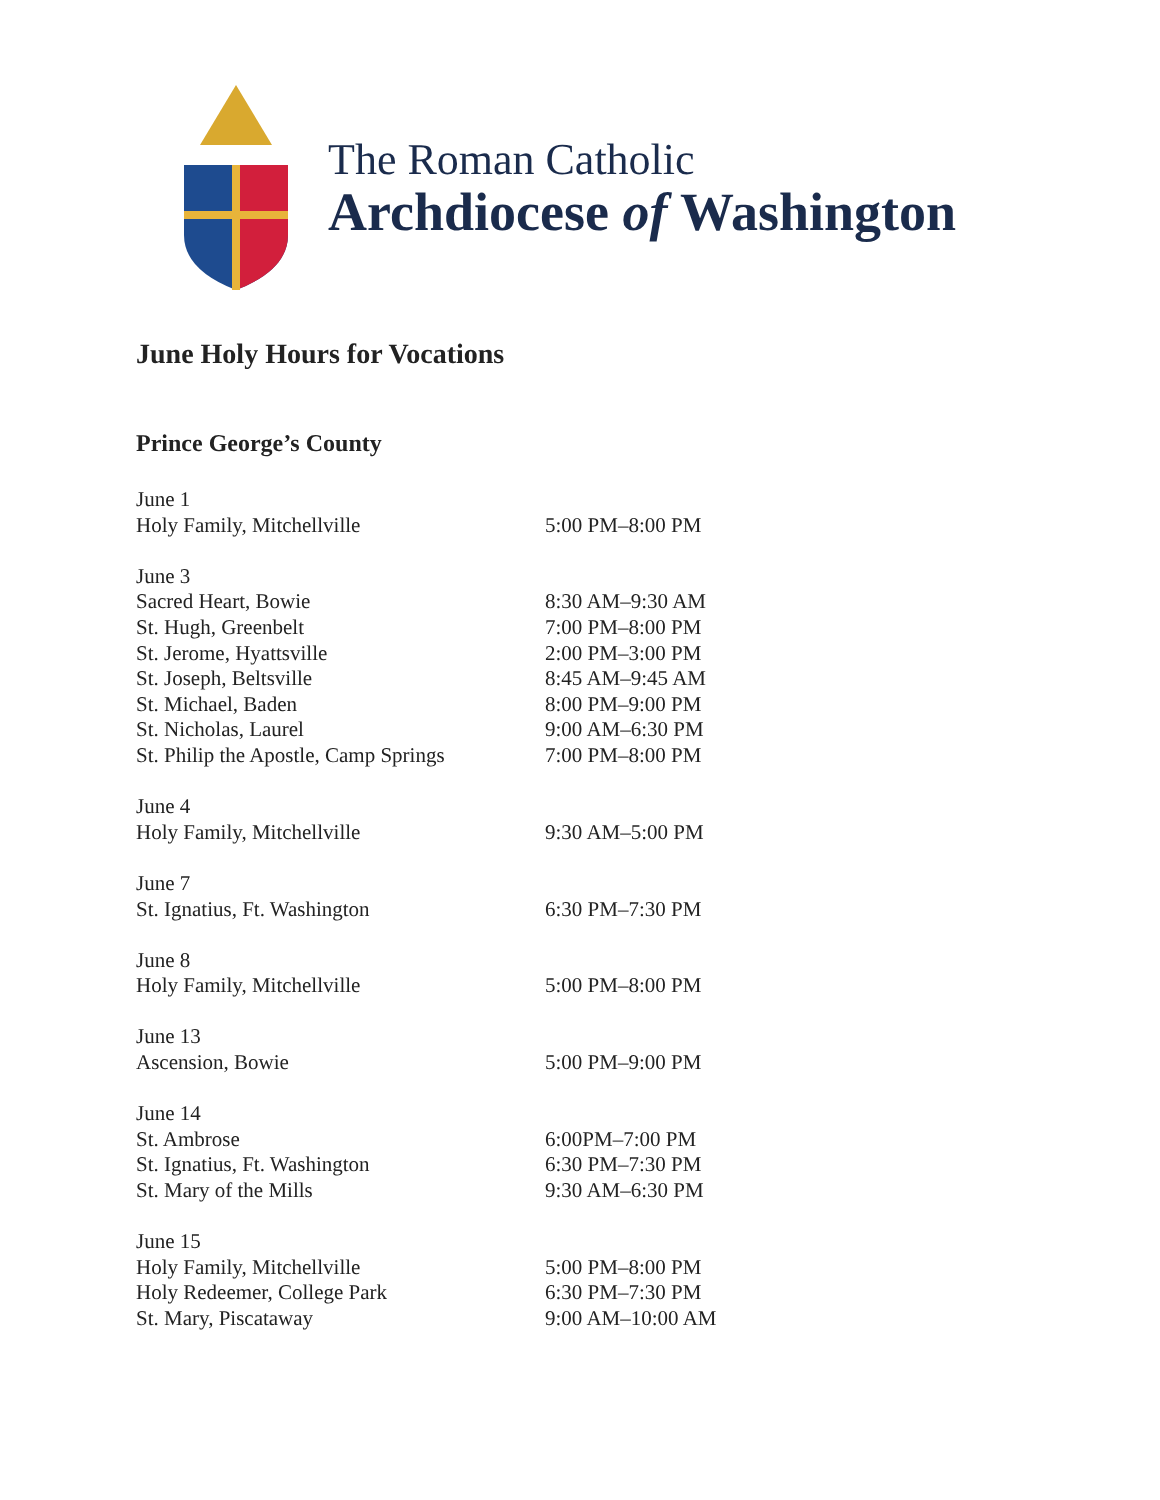The Roman Catholic
Archdiocese of Washington
June Holy Hours for Vocations
Prince George’s County
| June 1 | |
| Holy Family, Mitchellville | 5:00 PM–8:00 PM |
| June 3 | |
| Sacred Heart, Bowie | 8:30 AM–9:30 AM |
| St. Hugh, Greenbelt | 7:00 PM–8:00 PM |
| St. Jerome, Hyattsville | 2:00 PM–3:00 PM |
| St. Joseph, Beltsville | 8:45 AM–9:45 AM |
| St. Michael, Baden | 8:00 PM–9:00 PM |
| St. Nicholas, Laurel | 9:00 AM–6:30 PM |
| St. Philip the Apostle, Camp Springs | 7:00 PM–8:00 PM |
| June 4 | |
| Holy Family, Mitchellville | 9:30 AM–5:00 PM |
| June 7 | |
| St. Ignatius, Ft. Washington | 6:30 PM–7:30 PM |
| June 8 | |
| Holy Family, Mitchellville | 5:00 PM–8:00 PM |
| June 13 | |
| Ascension, Bowie | 5:00 PM–9:00 PM |
| June 14 | |
| St. Ambrose | 6:00PM–7:00 PM |
| St. Ignatius, Ft. Washington | 6:30 PM–7:30 PM |
| St. Mary of the Mills | 9:30 AM–6:30 PM |
| June 15 | |
| Holy Family, Mitchellville | 5:00 PM–8:00 PM |
| Holy Redeemer, College Park | 6:30 PM–7:30 PM |
| St. Mary, Piscataway | 9:00 AM–10:00 AM |